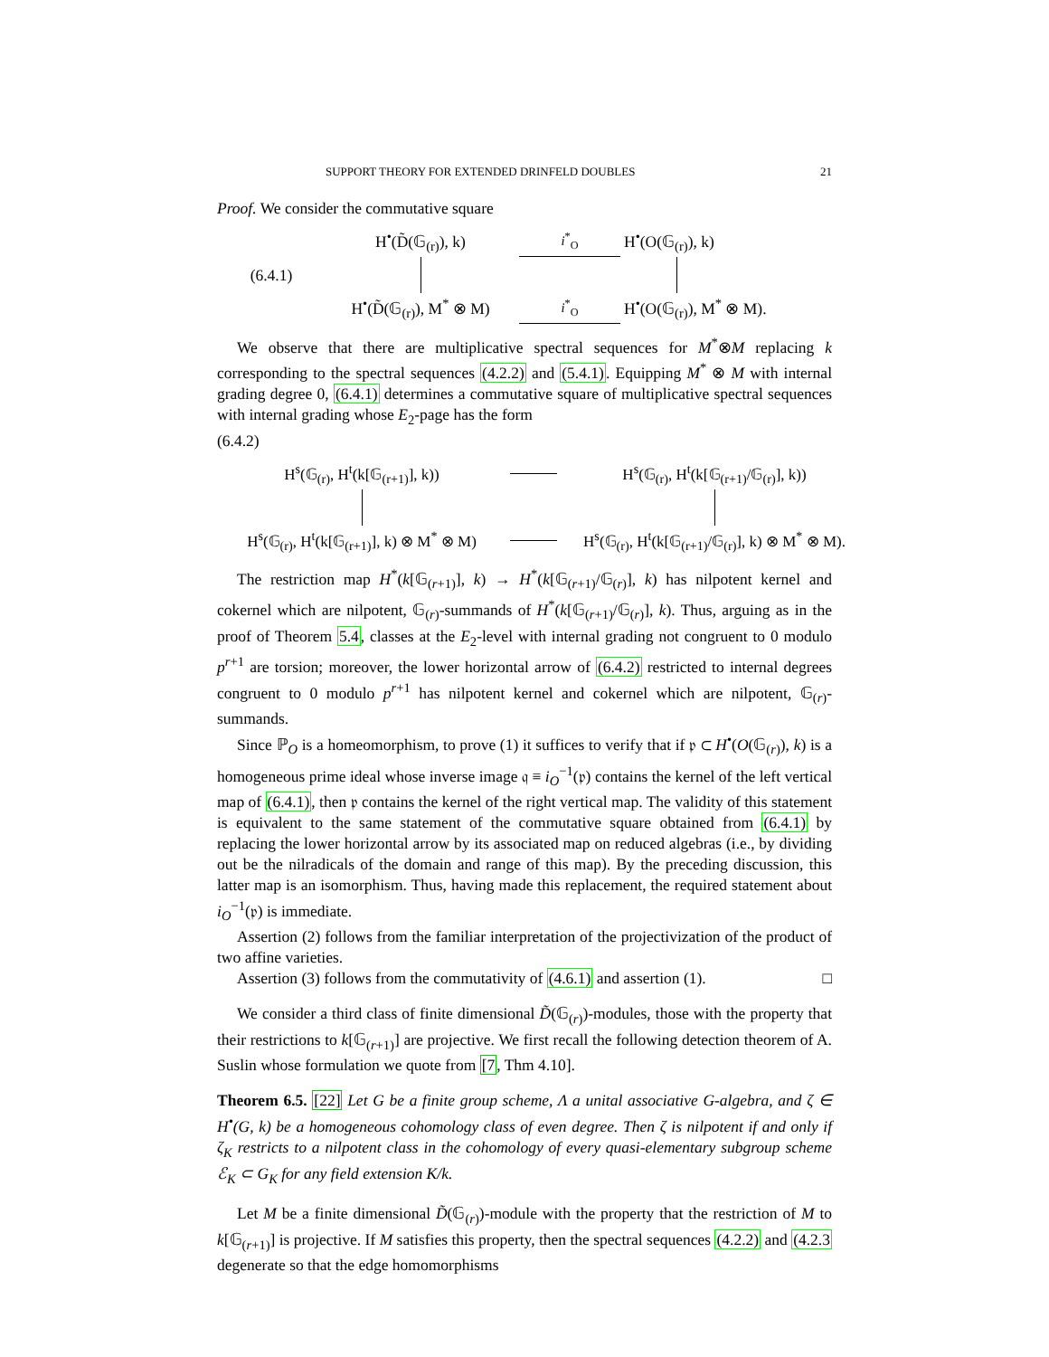SUPPORT THEORY FOR EXTENDED DRINFELD DOUBLES 21
Proof. We consider the commutative square
H<sup>•</sup>(D̃(𝔾<sub>(r)</sub>), k) i<sup>*</sup><sub>O</sub>
H<sup>•</sup>(O(𝔾<sub>(r)</sub>), k) (6.4.1)
H<sup>•</sup>(D̃(𝔾<sub>(r)</sub>), M<sup>*</sup> ⊗ M) i<sup>*</sup><sub>O</sub>
H<sup>•</sup>(O(𝔾<sub>(r)</sub>), M<sup>*</sup> ⊗ M).
We observe that there are multiplicative spectral sequences for M<sup>*</sup>⊗M replacing k corresponding to the spectral sequences (4.2.2) and (5.4.1). Equipping M<sup>*</sup> ⊗ M with internal grading degree 0, (6.4.1) determines a commutative square of multiplicative spectral sequences with internal grading whose E<sub>2</sub>-page has the form
(6.4.2)
H<sup>s</sup>(𝔾<sub>(r)</sub>, H<sup>t</sup>(k[𝔾<sub>(r+1)</sub>], k))
H<sup>s</sup>(𝔾<sub>(r)</sub>, H<sup>t</sup>(k[𝔾<sub>(r+1)</sub>/𝔾<sub>(r)</sub>], k))
H<sup>s</sup>(𝔾<sub>(r)</sub>, H<sup>t</sup>(k[𝔾<sub>(r+1)</sub>], k) ⊗ M<sup>*</sup> ⊗ M)
H<sup>s</sup>(𝔾<sub>(r)</sub>, H<sup>t</sup>(k[𝔾<sub>(r+1)</sub>/𝔾<sub>(r)</sub>], k) ⊗ M<sup>*</sup> ⊗ M).
The restriction map H<sup>*</sup>(k[𝔾<sub>(r+1)</sub>], k) → H<sup>*</sup>(k[𝔾<sub>(r+1)</sub>/𝔾<sub>(r)</sub>], k) has nilpotent kernel and cokernel which are nilpotent, 𝔾<sub>(r)</sub>-summands of H<sup>*</sup>(k[𝔾<sub>(r+1)</sub>/𝔾<sub>(r)</sub>], k). Thus, arguing as in the proof of Theorem 5.4, classes at the E<sub>2</sub>-level with internal grading not congruent to 0 modulo p<sup>r+1</sup> are torsion; moreover, the lower horizontal arrow of (6.4.2) restricted to internal degrees congruent to 0 modulo p<sup>r+1</sup> has nilpotent kernel and cokernel which are nilpotent, 𝔾<sub>(r)</sub>-summands.
Since ℙ<sub>O</sub> is a homeomorphism, to prove (1) it suffices to verify that if 𝔭 ⊂ H<sup>•</sup>(O(𝔾<sub>(r)</sub>), k) is a homogeneous prime ideal whose inverse image 𝔮 ≡ i<sub>O</sub><sup>−1</sup>(𝔭) contains the kernel of the left vertical map of (6.4.1), then 𝔭 contains the kernel of the right vertical map. The validity of this statement is equivalent to the same statement of the commutative square obtained from (6.4.1) by replacing the lower horizontal arrow by its associated map on reduced algebras (i.e., by dividing out be the nilradicals of the domain and range of this map). By the preceding discussion, this latter map is an isomorphism. Thus, having made this replacement, the required statement about i<sub>O</sub><sup>−1</sup>(𝔭) is immediate.
Assertion (2) follows from the familiar interpretation of the projectivization of the product of two affine varieties.
Assertion (3) follows from the commutativity of (4.6.1) and assertion (1). □
We consider a third class of finite dimensional D̃(𝔾<sub>(r)</sub>)-modules, those with the property that their restrictions to k[𝔾<sub>(r+1)</sub>] are projective. We first recall the following detection theorem of A. Suslin whose formulation we quote from [7, Thm 4.10].
Theorem 6.5. [22] Let G be a finite group scheme, Λ a unital associative G-algebra, and ζ ∈ H<sup>•</sup>(G, k) be a homogeneous cohomology class of even degree. Then ζ is nilpotent if and only if ζ<sub>K</sub> restricts to a nilpotent class in the cohomology of every quasi-elementary subgroup scheme ℰ<sub>K</sub> ⊂ G<sub>K</sub> for any field extension K/k.
Let M be a finite dimensional D̃(𝔾<sub>(r)</sub>)-module with the property that the restriction of M to k[𝔾<sub>(r+1)</sub>] is projective. If M satisfies this property, then the spectral sequences (4.2.2) and (4.2.3 degenerate so that the edge homomorphisms